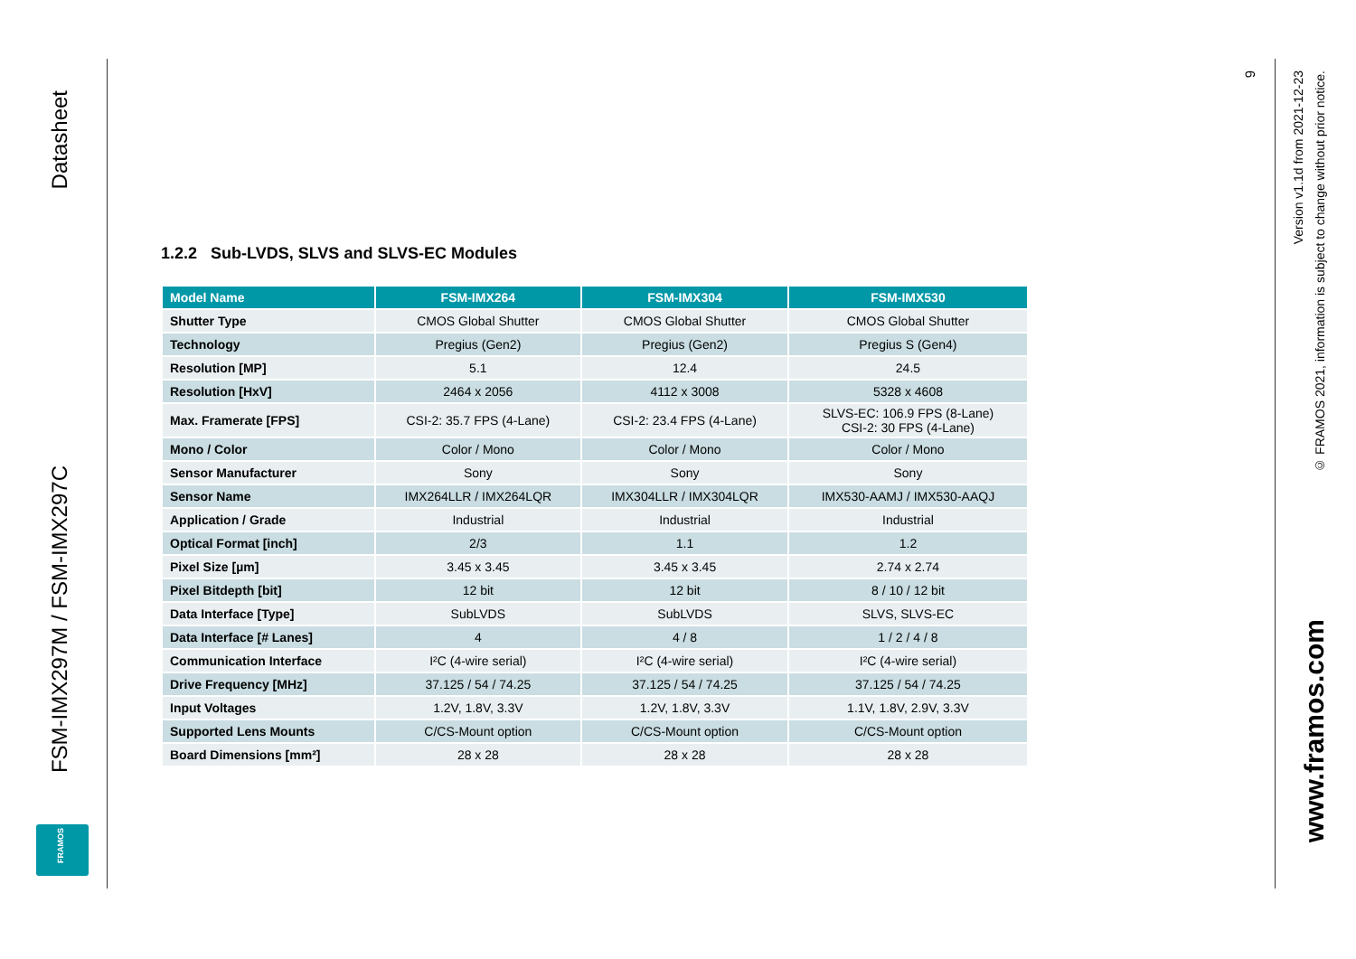Datasheet
FSM-IMX297M / FSM-IMX297C
FRAMOS
9
Version v1.1d from 2021-12-23
© FRAMOS 2021, information is subject to change without prior notice.
www.framos.com
1.2.2 Sub-LVDS, SLVS and SLVS-EC Modules
| Model Name | FSM-IMX264 | FSM-IMX304 | FSM-IMX530 |
| --- | --- | --- | --- |
| Shutter Type | CMOS Global Shutter | CMOS Global Shutter | CMOS Global Shutter |
| Technology | Pregius (Gen2) | Pregius (Gen2) | Pregius S (Gen4) |
| Resolution [MP] | 5.1 | 12.4 | 24.5 |
| Resolution [HxV] | 2464 x 2056 | 4112 x 3008 | 5328 x 4608 |
| Max. Framerate [FPS] | CSI-2: 35.7 FPS (4-Lane) | CSI-2: 23.4 FPS (4-Lane) | SLVS-EC: 106.9 FPS (8-Lane) CSI-2: 30 FPS (4-Lane) |
| Mono / Color | Color / Mono | Color / Mono | Color / Mono |
| Sensor Manufacturer | Sony | Sony | Sony |
| Sensor Name | IMX264LLR / IMX264LQR | IMX304LLR / IMX304LQR | IMX530-AAMJ / IMX530-AAQJ |
| Application / Grade | Industrial | Industrial | Industrial |
| Optical Format [inch] | 2/3 | 1.1 | 1.2 |
| Pixel Size [µm] | 3.45 x 3.45 | 3.45 x 3.45 | 2.74 x 2.74 |
| Pixel Bitdepth [bit] | 12 bit | 12 bit | 8 / 10 / 12 bit |
| Data Interface [Type] | SubLVDS | SubLVDS | SLVS, SLVS-EC |
| Data Interface [# Lanes] | 4 | 4 / 8 | 1 / 2 / 4 / 8 |
| Communication Interface | I²C (4-wire serial) | I²C (4-wire serial) | I²C (4-wire serial) |
| Drive Frequency [MHz] | 37.125 / 54 / 74.25 | 37.125 / 54 / 74.25 | 37.125 / 54 / 74.25 |
| Input Voltages | 1.2V, 1.8V, 3.3V | 1.2V, 1.8V, 3.3V | 1.1V, 1.8V, 2.9V, 3.3V |
| Supported Lens Mounts | C/CS-Mount option | C/CS-Mount option | C/CS-Mount option |
| Board Dimensions [mm²] | 28 x 28 | 28 x 28 | 28 x 28 |